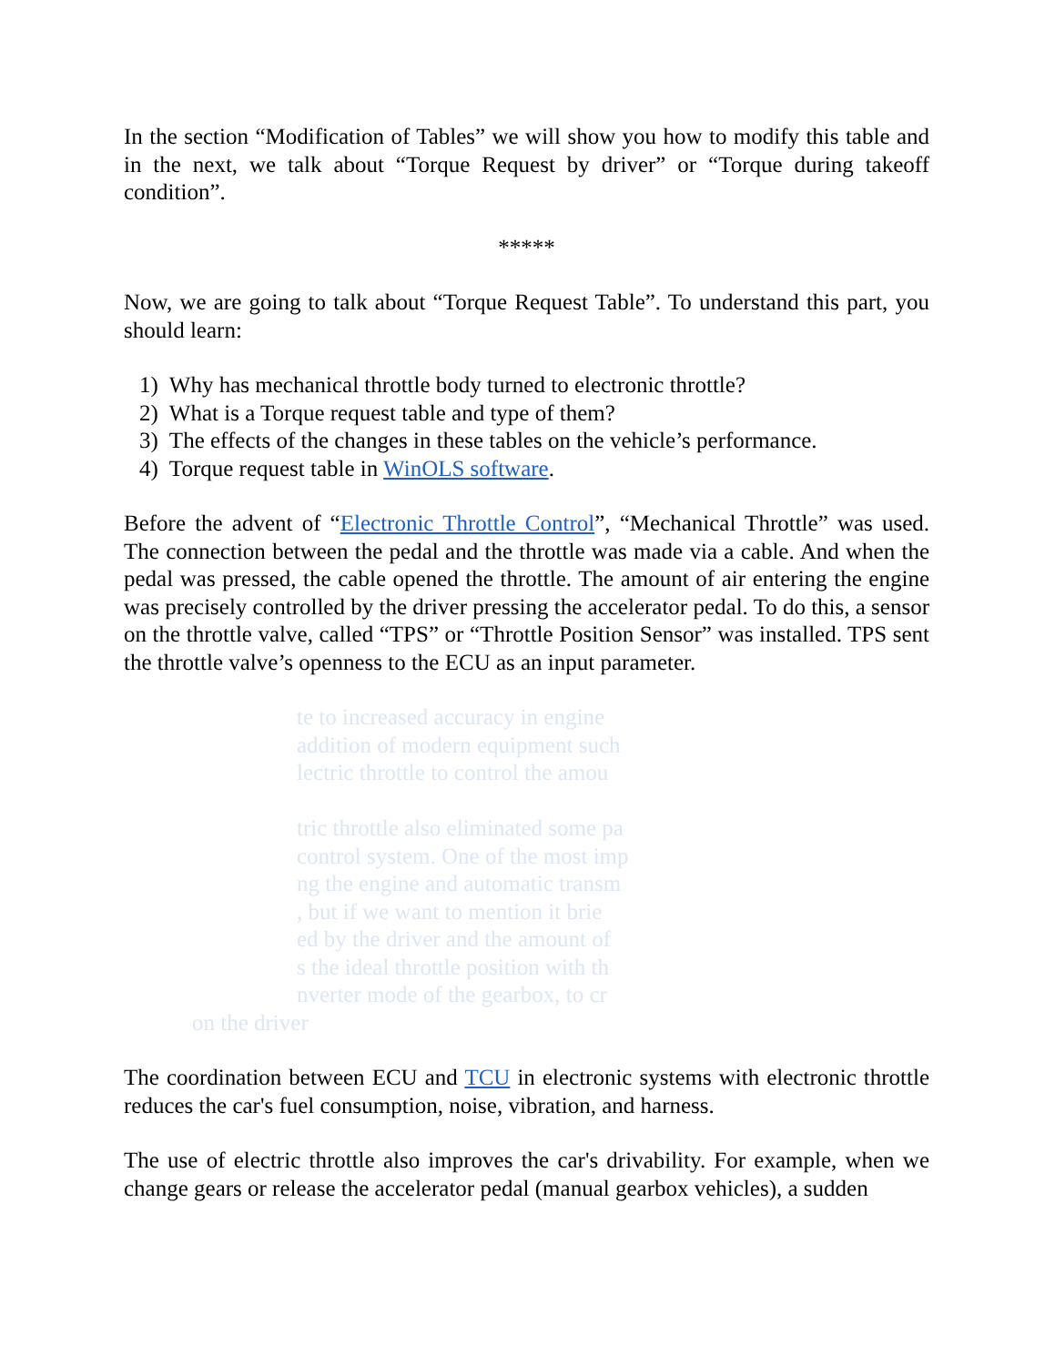In the section “Modification of Tables” we will show you how to modify this table and in the next, we talk about “Torque Request by driver” or “Torque during takeoff condition”.
*****
Now, we are going to talk about “Torque Request Table”. To understand this part, you should learn:
1) Why has mechanical throttle body turned to electronic throttle?
2) What is a Torque request table and type of them?
3) The effects of the changes in these tables on the vehicle’s performance.
4) Torque request table in WinOLS software.
Before the advent of “Electronic Throttle Control”, “Mechanical Throttle” was used. The connection between the pedal and the throttle was made via a cable. And when the pedal was pressed, the cable opened the throttle. The amount of air entering the engine was precisely controlled by the driver pressing the accelerator pedal. To do this, a sensor on the throttle valve, called “TPS” or “Throttle Position Sensor” was installed. TPS sent the throttle valve’s openness to the ECU as an input parameter.
te to increased accuracy in engine
addition of modern equipment such
lectric throttle to control the amou
tric throttle also eliminated some pa
control system. One of the most imp
ng the engine and automatic transm
, but if we want to mention it brie
ed by the driver and the amount of
s the ideal throttle position with th
nverter mode of the gearbox, to cr
on the driver
The coordination between ECU and TCU in electronic systems with electronic throttle reduces the car's fuel consumption, noise, vibration, and harness.
The use of electric throttle also improves the car's drivability. For example, when we change gears or release the accelerator pedal (manual gearbox vehicles), a sudden